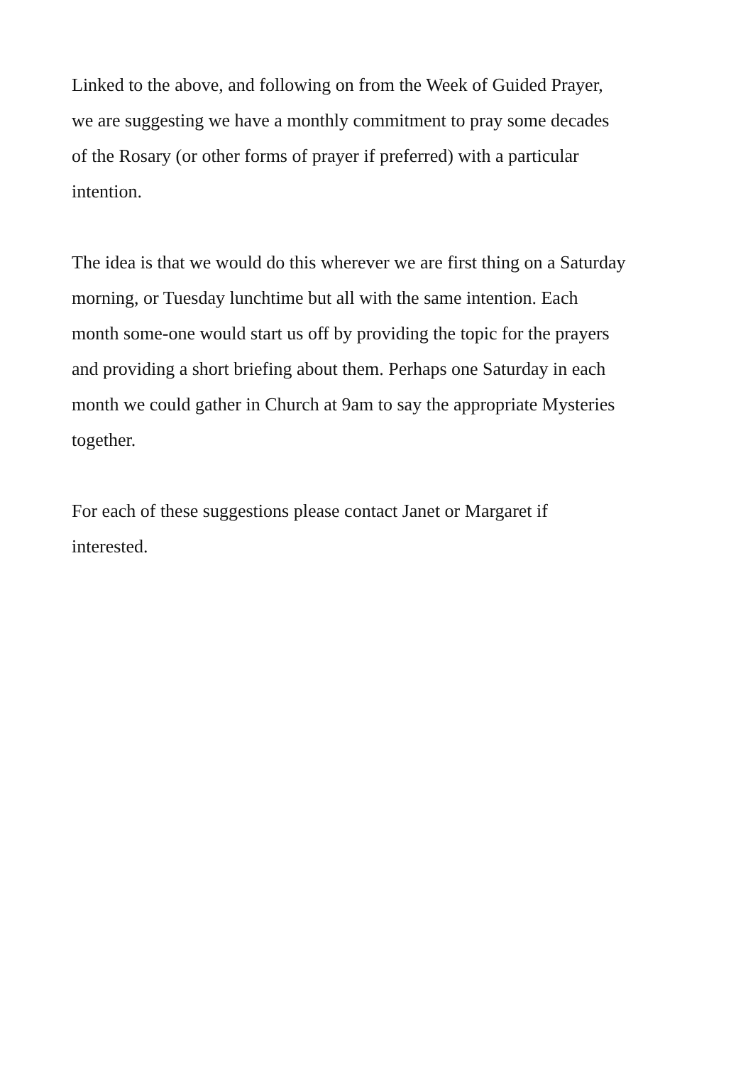Linked to the above, and following on from the Week of Guided Prayer,
we are suggesting we have a monthly commitment to pray some decades
of the Rosary (or other forms of prayer if preferred) with a particular
intention.
The idea is that we would do this wherever we are first thing on a Saturday
morning, or Tuesday lunchtime but all with the same intention. Each
month some-one would start us off by providing the topic for the prayers
and providing a short briefing about them. Perhaps one Saturday in each
month we could gather in Church at 9am to say the appropriate Mysteries
together.
For each of these suggestions please contact Janet or Margaret if
interested.